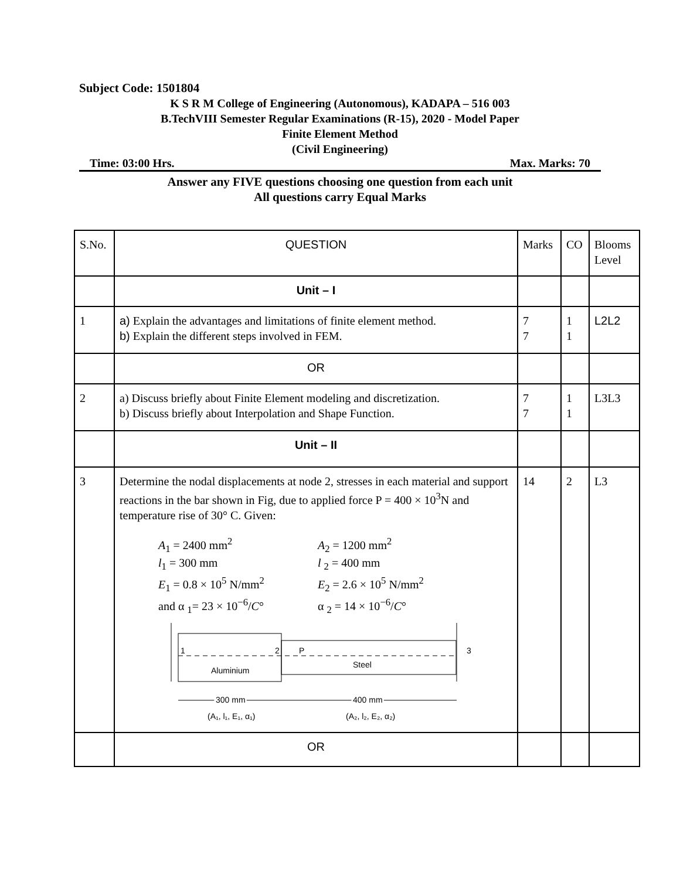Subject Code: 1501804
K S R M College of Engineering (Autonomous), KADAPA – 516 003
B.TechVIII Semester Regular Examinations (R-15), 2020 - Model Paper
Finite Element Method
(Civil Engineering)
Time: 03:00 Hrs. Max. Marks: 70
Answer any FIVE questions choosing one question from each unit
All questions carry Equal Marks
| S.No. | QUESTION | Marks | CO | Blooms Level |
| | Unit – I | | | |
| 1 | a) Explain the advantages and limitations of finite element method. b) Explain the different steps involved in FEM. | 7 7 | 1 1 | L2L2 |
| | OR | | | |
| 2 | a) Discuss briefly about Finite Element modeling and discretization. b) Discuss briefly about Interpolation and Shape Function. | 7 7 | 1 1 | L3L3 |
| | Unit – II | | | |
| 3 | Determine the nodal displacements at node 2, stresses in each material and support reactions in the bar shown in Fig, due to applied force P = 400 × 10<sup>3</sup>N and temperature rise of 30° C. Given: A<sub>1</sub> = 2400 mm<sup>2</sup> l<sub>1</sub> = 300 mm E<sub>1</sub> = 0.8 × 10<sup>5</sup> N/mm<sup>2</sup> and α <sub>1</sub>= 23 × 10<sup>−6</sup>/ C ° A<sub>2</sub> = 1200 mm<sup>2</sup> l <sub>2</sub> = 400 mm E<sub>2</sub> = 2.6 × 10<sup>5</sup> N/mm<sup>2</sup> α <sub>2</sub> = 14 × 10<sup>−6</sup>/ C ° 1 2 P 3 Aluminium Steel 300 mm 400 mm (A₁, l₁, E₁, α₁) (A₂, l₂, E₂, α₂) | 14 | 2 | L3 |
| | OR | | | |